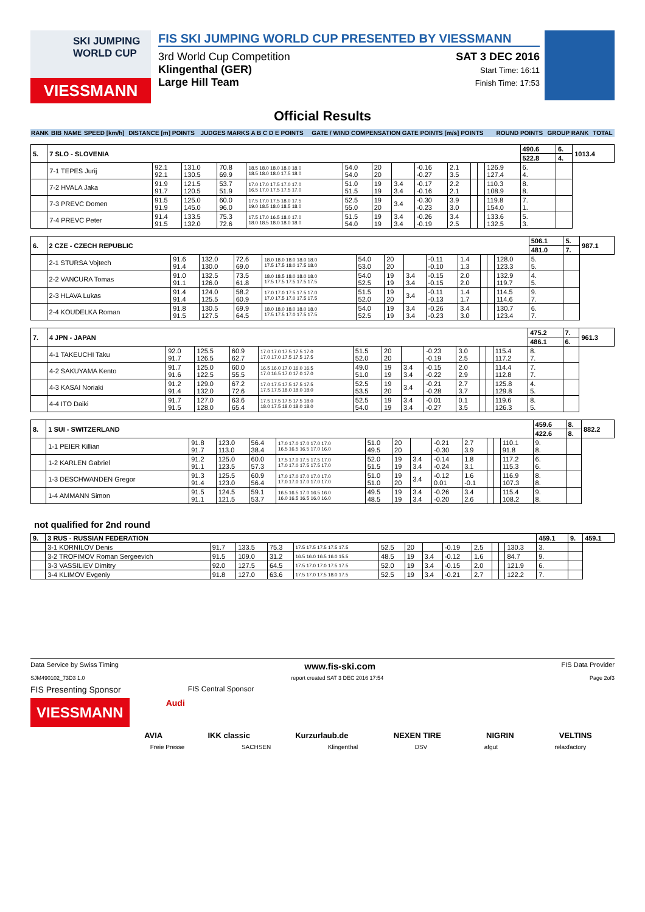SKI JUMPING WORLD CUP
VIESSMANN
FIS SKI JUMPING WORLD CUP PRESENTED BY VIESSMANN
3rd World Cup Competition
Klingenthal (GER)
Large Hill Team
SAT 3 DEC 2016
Start Time: 16:11
Finish Time: 17:53
Official Results
| RANK | BIB | NAME | SPEED [km/h] | DISTANCE [m] POINTS | JUDGES MARKS A B C D E POINTS | GATE / WIND COMPENSATION GATE POINTS [m/s] POINTS | ROUND POINTS | GROUP RANK | TOTAL |
| 5. | 7 SLO - SLOVENIA | | | | | | | | | | | | | 490.6 | 6. | 1013.4 |
| | | | | | | | | | | | | | | 522.8 | 4. | |
| | 7-1 TEPES Jurij | 92.1 92.1 | 131.0 130.5 | 70.8 69.9 | 18.5 18.0 18.0 18.0 18.0 18.5 18.0 18.0 17.5 18.0 | 54.0 54.0 | 20 20 | | -0.16 -0.27 | 2.1 3.5 | | | 126.9 127.4 | 6. 4. | | |
| | 7-2 HVALA Jaka | 91.9 91.7 | 121.5 120.5 | 53.7 51.9 | 17.0 17.0 17.5 17.0 17.0 16.5 17.0 17.5 17.5 17.0 | 51.0 51.5 | 19 19 | 3.4 3.4 | -0.17 -0.16 | 2.2 2.1 | | | 110.3 108.9 | 8. 8. | | |
| | 7-3 PREVC Domen | 91.5 91.9 | 125.0 145.0 | 60.0 96.0 | 17.5 17.0 17.5 18.0 17.5 19.0 18.5 18.0 18.5 18.0 | 52.5 55.0 | 19 20 | 3.4 | -0.30 -0.23 | 3.9 3.0 | | | 119.8 154.0 | 7. 1. | | |
| | 7-4 PREVC Peter | 91.4 91.5 | 133.5 132.0 | 75.3 72.6 | 17.5 17.0 16.5 18.0 17.0 18.0 18.5 18.0 18.0 18.0 | 51.5 54.0 | 19 19 | 3.4 3.4 | -0.26 -0.19 | 3.4 2.5 | | | 133.6 132.5 | 5. 3. | | |
| 6. | 2 CZE - CZECH REPUBLIC | | | | | | | | | | | | | 506.1 | 5. | 987.1 |
| | | | | | | | | | | | | | | 481.0 | 7. | |
| | 2-1 STURSA Vojtech | 91.6 91.4 | 132.0 130.0 | 72.6 69.0 | 18.0 18.0 18.0 18.0 18.0 17.5 17.5 18.0 17.5 18.0 | 54.0 53.0 | 20 20 | | -0.11 -0.10 | 1.4 1.3 | | | 128.0 123.3 | 5. 5. | | |
| | 2-2 VANCURA Tomas | 91.0 91.1 | 132.5 126.0 | 73.5 61.8 | 18.0 18.5 18.0 18.0 18.0 17.5 17.5 17.5 17.5 17.5 | 54.0 52.5 | 19 19 | 3.4 3.4 | -0.15 -0.15 | 2.0 2.0 | | | 132.9 119.7 | 4. 5. | | |
| | 2-3 HLAVA Lukas | 91.4 91.4 | 124.0 125.5 | 58.2 60.9 | 17.0 17.0 17.5 17.5 17.0 17.0 17.5 17.0 17.5 17.5 | 51.5 52.0 | 19 20 | 3.4 | -0.11 -0.13 | 1.4 1.7 | | | 114.5 114.6 | 9. 7. | | |
| | 2-4 KOUDELKA Roman | 91.8 91.5 | 130.5 127.5 | 69.9 64.5 | 18.0 18.0 18.0 18.0 18.0 17.5 17.5 17.0 17.5 17.5 | 54.0 52.5 | 19 19 | 3.4 3.4 | -0.26 -0.23 | 3.4 3.0 | | | 130.7 123.4 | 6. 7. | | |
| 7. | 4 JPN - JAPAN | | | | | | | | | | | | | 475.2 | 7. | 961.3 |
| | | | | | | | | | | | | | | 486.1 | 6. | |
| | 4-1 TAKEUCHI Taku | 92.0 91.7 | 125.5 126.5 | 60.9 62.7 | 17.0 17.0 17.5 17.5 17.0 17.0 17.0 17.5 17.5 17.5 | 51.5 52.0 | 20 20 | | -0.23 -0.19 | 3.0 2.5 | | | 115.4 117.2 | 8. 7. | | |
| | 4-2 SAKUYAMA Kento | 91.7 91.6 | 125.0 122.5 | 60.0 55.5 | 16.5 16.0 17.0 16.0 16.5 17.0 16.5 17.0 17.0 17.0 | 49.0 51.0 | 19 19 | 3.4 3.4 | -0.15 -0.22 | 2.0 2.9 | | | 114.4 112.8 | 7. 7. | | |
| | 4-3 KASAI Noriaki | 91.2 91.4 | 129.0 132.0 | 67.2 72.6 | 17.0 17.5 17.5 17.5 17.5 17.5 17.5 18.0 18.0 18.0 | 52.5 53.5 | 19 20 | 3.4 | -0.21 -0.28 | 2.7 3.7 | | | 125.8 129.8 | 4. 5. | | |
| | 4-4 ITO Daiki | 91.7 91.5 | 127.0 128.0 | 63.6 65.4 | 17.5 17.5 17.5 17.5 18.0 18.0 17.5 18.0 18.0 18.0 | 52.5 54.0 | 19 19 | 3.4 3.4 | -0.01 -0.27 | 0.1 3.5 | | | 119.6 126.3 | 8. 5. | | |
| 8. | 1 SUI - SWITZERLAND | | | | | | | | | | | | | 459.6 | 8. | 882.2 |
| | | | | | | | | | | | | | | 422.6 | 8. | |
| | 1-1 PEIER Killian | 91.8 91.7 | 123.0 113.0 | 56.4 38.4 | 17.0 17.0 17.0 17.0 17.0 16.5 16.5 16.5 17.0 16.0 | 51.0 49.5 | 20 20 | | -0.21 -0.30 | 2.7 3.9 | | | 110.1 91.8 | 9. 8. | | |
| | 1-2 KARLEN Gabriel | 91.2 91.1 | 125.0 123.5 | 60.0 57.3 | 17.5 17.0 17.5 17.5 17.0 17.0 17.0 17.5 17.5 17.0 | 52.0 51.5 | 19 19 | 3.4 3.4 | -0.14 -0.24 | 1.8 3.1 | | | 117.2 115.3 | 6. 6. | | |
| | 1-3 DESCHWANDEN Gregor | 91.3 91.4 | 125.5 123.0 | 60.9 56.4 | 17.0 17.0 17.0 17.0 17.0 17.0 17.0 17.0 17.0 17.0 | 51.0 51.0 | 19 20 | 3.4 | -0.12 0.01 | 1.6 -0.1 | | | 116.9 107.3 | 8. 8. | | |
| | 1-4 AMMANN Simon | 91.5 91.1 | 124.5 121.5 | 59.1 53.7 | 16.5 16.5 17.0 16.5 16.0 16.0 16.5 16.5 16.0 16.0 | 49.5 48.5 | 19 19 | 3.4 3.4 | -0.26 -0.20 | 3.4 2.6 | | | 115.4 108.2 | 9. 8. | | |
not qualified for 2nd round
| 9. | 3 RUS - RUSSIAN FEDERATION | | | | | | | | | | | | | 459.1 | 9. | 459.1 |
| | 3-1 KORNILOV Denis | 91.7 | 133.5 | 75.3 | 17.5 17.5 17.5 17.5 17.5 | 52.5 | 20 | | -0.19 | 2.5 | | | 130.3 | 3. | | |
| | 3-2 TROFIMOV Roman Sergeevich | 91.5 | 109.0 | 31.2 | 16.5 16.0 16.5 16.0 15.5 | 48.5 | 19 | 3.4 | -0.12 | 1.6 | | | 84.7 | 9. | | |
| | 3-3 VASSILIEV Dimitry | 92.0 | 127.5 | 64.5 | 17.5 17.0 17.0 17.5 17.5 | 52.0 | 19 | 3.4 | -0.15 | 2.0 | | | 121.9 | 6. | | |
| | 3-4 KLIMOV Evgeniy | 91.8 | 127.0 | 63.6 | 17.5 17.0 17.5 18.0 17.5 | 52.5 | 19 | 3.4 | -0.21 | 2.7 | | | 122.2 | 7. | | |
Data Service by Swiss Timing www.fis-ski.com FIS Data Provider
SJM490102_73D3 1.0 report created SAT 3 DEC 2016 17:54 Page 2of3
FIS Presenting Sponsor FIS Central Sponsor
VIESSMANN Audi
AVIA IKK classic Kurzurlaub.de NEXEN TIRE NIGRIN VELTINS
Freie Presse SACHSEN Klingenthal DSV afgut relaxfactory